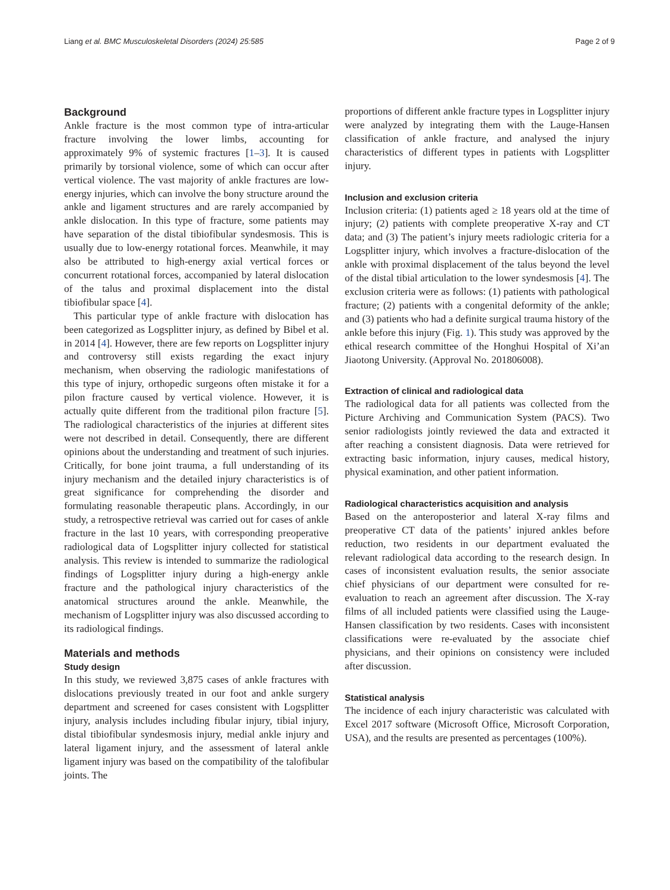Liang et al. BMC Musculoskeletal Disorders (2024) 25:585 Page 2 of 9
Background
Ankle fracture is the most common type of intra-articular fracture involving the lower limbs, accounting for approximately 9% of systemic fractures [1–3]. It is caused primarily by torsional violence, some of which can occur after vertical violence. The vast majority of ankle fractures are low-energy injuries, which can involve the bony structure around the ankle and ligament structures and are rarely accompanied by ankle dislocation. In this type of fracture, some patients may have separation of the distal tibiofibular syndesmosis. This is usually due to low-energy rotational forces. Meanwhile, it may also be attributed to high-energy axial vertical forces or concurrent rotational forces, accompanied by lateral dislocation of the talus and proximal displacement into the distal tibiofibular space [4].
This particular type of ankle fracture with dislocation has been categorized as Logsplitter injury, as defined by Bibel et al. in 2014 [4]. However, there are few reports on Logsplitter injury and controversy still exists regarding the exact injury mechanism, when observing the radiologic manifestations of this type of injury, orthopedic surgeons often mistake it for a pilon fracture caused by vertical violence. However, it is actually quite different from the traditional pilon fracture [5]. The radiological characteristics of the injuries at different sites were not described in detail. Consequently, there are different opinions about the understanding and treatment of such injuries. Critically, for bone joint trauma, a full understanding of its injury mechanism and the detailed injury characteristics is of great significance for comprehending the disorder and formulating reasonable therapeutic plans. Accordingly, in our study, a retrospective retrieval was carried out for cases of ankle fracture in the last 10 years, with corresponding preoperative radiological data of Logsplitter injury collected for statistical analysis. This review is intended to summarize the radiological findings of Logsplitter injury during a high-energy ankle fracture and the pathological injury characteristics of the anatomical structures around the ankle. Meanwhile, the mechanism of Logsplitter injury was also discussed according to its radiological findings.
Materials and methods
Study design
In this study, we reviewed 3,875 cases of ankle fractures with dislocations previously treated in our foot and ankle surgery department and screened for cases consistent with Logsplitter injury, analysis includes including fibular injury, tibial injury, distal tibiofibular syndesmosis injury, medial ankle injury and lateral ligament injury, and the assessment of lateral ankle ligament injury was based on the compatibility of the talofibular joints. The
proportions of different ankle fracture types in Logsplitter injury were analyzed by integrating them with the Lauge-Hansen classification of ankle fracture, and analysed the injury characteristics of different types in patients with Logsplitter injury.
Inclusion and exclusion criteria
Inclusion criteria: (1) patients aged ≥ 18 years old at the time of injury; (2) patients with complete preoperative X-ray and CT data; and (3) The patient’s injury meets radiologic criteria for a Logsplitter injury, which involves a fracture-dislocation of the ankle with proximal displacement of the talus beyond the level of the distal tibial articulation to the lower syndesmosis [4]. The exclusion criteria were as follows: (1) patients with pathological fracture; (2) patients with a congenital deformity of the ankle; and (3) patients who had a definite surgical trauma history of the ankle before this injury (Fig. 1). This study was approved by the ethical research committee of the Honghui Hospital of Xi’an Jiaotong University. (Approval No. 201806008).
Extraction of clinical and radiological data
The radiological data for all patients was collected from the Picture Archiving and Communication System (PACS). Two senior radiologists jointly reviewed the data and extracted it after reaching a consistent diagnosis. Data were retrieved for extracting basic information, injury causes, medical history, physical examination, and other patient information.
Radiological characteristics acquisition and analysis
Based on the anteroposterior and lateral X-ray films and preoperative CT data of the patients’ injured ankles before reduction, two residents in our department evaluated the relevant radiological data according to the research design. In cases of inconsistent evaluation results, the senior associate chief physicians of our department were consulted for re-evaluation to reach an agreement after discussion. The X-ray films of all included patients were classified using the Lauge-Hansen classification by two residents. Cases with inconsistent classifications were re-evaluated by the associate chief physicians, and their opinions on consistency were included after discussion.
Statistical analysis
The incidence of each injury characteristic was calculated with Excel 2017 software (Microsoft Office, Microsoft Corporation, USA), and the results are presented as percentages (100%).